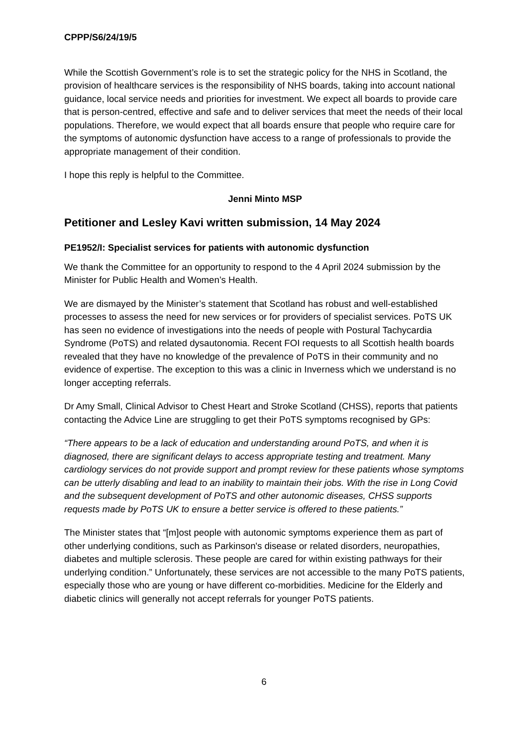CPPP/S6/24/19/5
While the Scottish Government’s role is to set the strategic policy for the NHS in Scotland, the provision of healthcare services is the responsibility of NHS boards, taking into account national guidance, local service needs and priorities for investment. We expect all boards to provide care that is person-centred, effective and safe and to deliver services that meet the needs of their local populations. Therefore, we would expect that all boards ensure that people who require care for the symptoms of autonomic dysfunction have access to a range of professionals to provide the appropriate management of their condition.
I hope this reply is helpful to the Committee.
Jenni Minto MSP
Petitioner and Lesley Kavi written submission, 14 May 2024
PE1952/I: Specialist services for patients with autonomic dysfunction
We thank the Committee for an opportunity to respond to the 4 April 2024 submission by the Minister for Public Health and Women’s Health.
We are dismayed by the Minister’s statement that Scotland has robust and well-established processes to assess the need for new services or for providers of specialist services. PoTS UK has seen no evidence of investigations into the needs of people with Postural Tachycardia Syndrome (PoTS) and related dysautonomia. Recent FOI requests to all Scottish health boards revealed that they have no knowledge of the prevalence of PoTS in their community and no evidence of expertise. The exception to this was a clinic in Inverness which we understand is no longer accepting referrals.
Dr Amy Small, Clinical Advisor to Chest Heart and Stroke Scotland (CHSS), reports that patients contacting the Advice Line are struggling to get their PoTS symptoms recognised by GPs:
“There appears to be a lack of education and understanding around PoTS, and when it is diagnosed, there are significant delays to access appropriate testing and treatment. Many cardiology services do not provide support and prompt review for these patients whose symptoms can be utterly disabling and lead to an inability to maintain their jobs. With the rise in Long Covid and the subsequent development of PoTS and other autonomic diseases, CHSS supports requests made by PoTS UK to ensure a better service is offered to these patients.”
The Minister states that “[m]ost people with autonomic symptoms experience them as part of other underlying conditions, such as Parkinson's disease or related disorders, neuropathies, diabetes and multiple sclerosis. These people are cared for within existing pathways for their underlying condition.” Unfortunately, these services are not accessible to the many PoTS patients, especially those who are young or have different co-morbidities. Medicine for the Elderly and diabetic clinics will generally not accept referrals for younger PoTS patients.
6